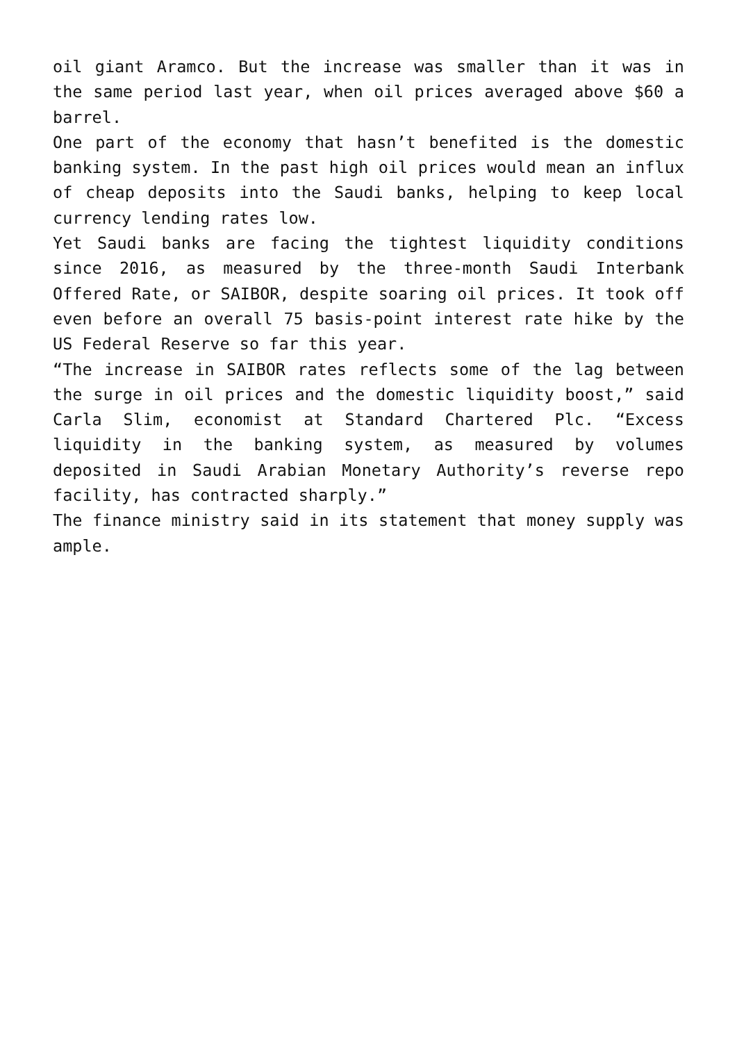oil giant Aramco. But the increase was smaller than it was in the same period last year, when oil prices averaged above $60 a barrel.
One part of the economy that hasn’t benefited is the domestic banking system. In the past high oil prices would mean an influx of cheap deposits into the Saudi banks, helping to keep local currency lending rates low.
Yet Saudi banks are facing the tightest liquidity conditions since 2016, as measured by the three-month Saudi Interbank Offered Rate, or SAIBOR, despite soaring oil prices. It took off even before an overall 75 basis-point interest rate hike by the US Federal Reserve so far this year.
“The increase in SAIBOR rates reflects some of the lag between the surge in oil prices and the domestic liquidity boost,” said Carla Slim, economist at Standard Chartered Plc. “Excess liquidity in the banking system, as measured by volumes deposited in Saudi Arabian Monetary Authority’s reverse repo facility, has contracted sharply.”
The finance ministry said in its statement that money supply was ample.